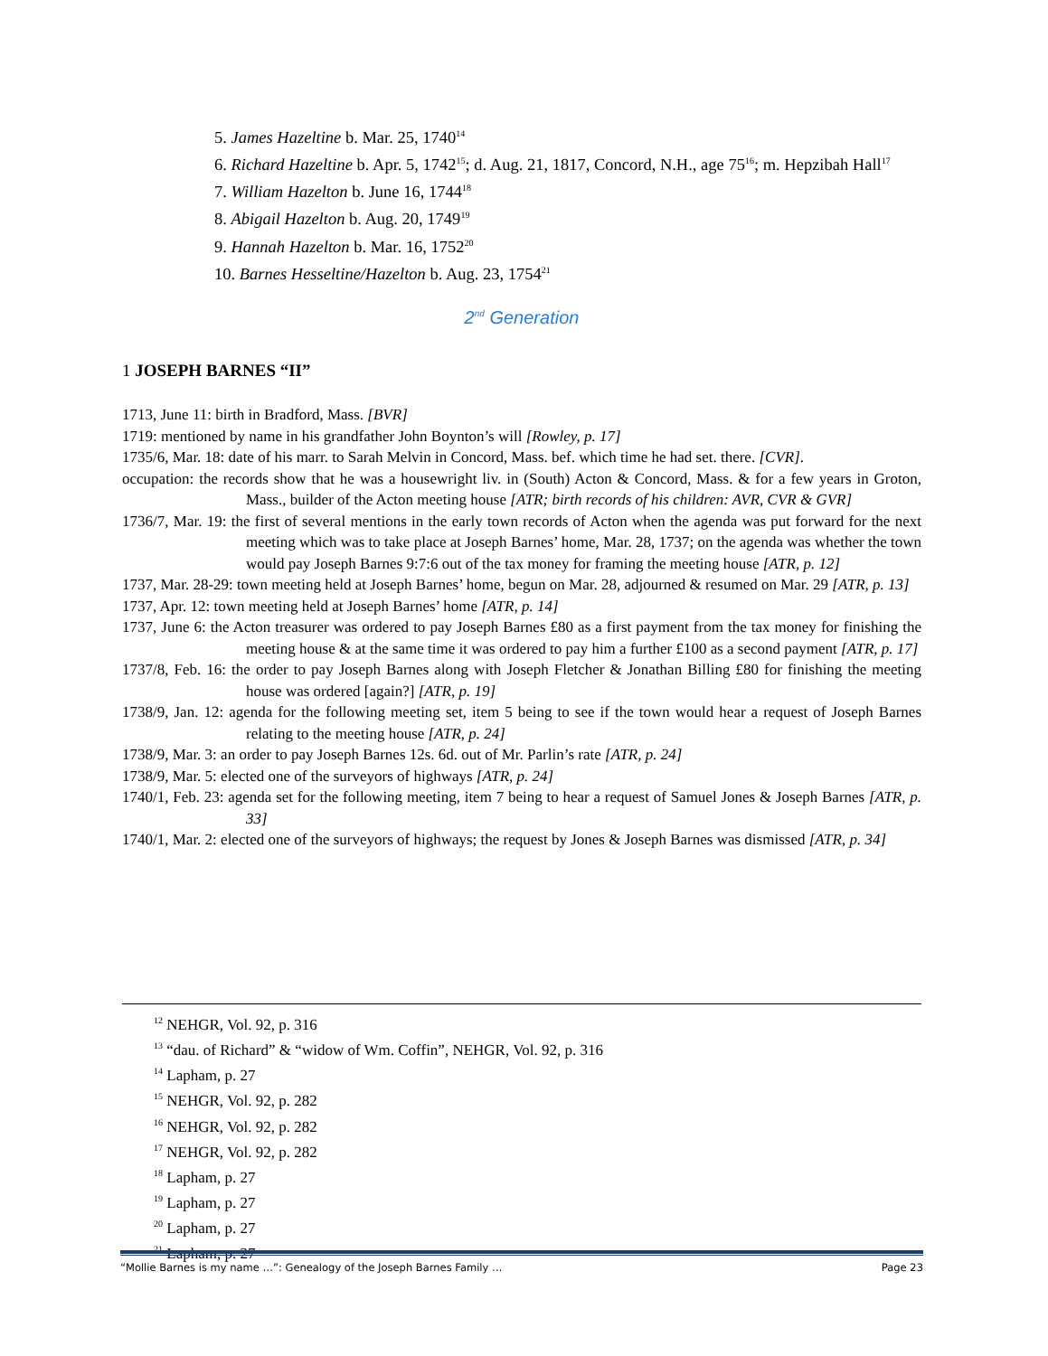5. James Hazeltine b. Mar. 25, 1740<sup>14</sup>
6. Richard Hazeltine b. Apr. 5, 1742<sup>15</sup>; d. Aug. 21, 1817, Concord, N.H., age 75<sup>16</sup>; m. Hepzibah Hall<sup>17</sup>
7. William Hazelton b. June 16, 1744<sup>18</sup>
8. Abigail Hazelton b. Aug. 20, 1749<sup>19</sup>
9. Hannah Hazelton b. Mar. 16, 1752<sup>20</sup>
10. Barnes Hesseltine/Hazelton b. Aug. 23, 1754<sup>21</sup>
2<sup>nd</sup> Generation
1 JOSEPH BARNES “II”
1713, June 11: birth in Bradford, Mass. [BVR]
1719: mentioned by name in his grandfather John Boynton’s will [Rowley, p. 17]
1735/6, Mar. 18: date of his marr. to Sarah Melvin in Concord, Mass. bef. which time he had set. there. [CVR].
occupation: the records show that he was a housewright liv. in (South) Acton & Concord, Mass. & for a few years in Groton, Mass., builder of the Acton meeting house [ATR; birth records of his children: AVR, CVR & GVR]
1736/7, Mar. 19: the first of several mentions in the early town records of Acton when the agenda was put forward for the next meeting which was to take place at Joseph Barnes’ home, Mar. 28, 1737; on the agenda was whether the town would pay Joseph Barnes 9:7:6 out of the tax money for framing the meeting house [ATR, p. 12]
1737, Mar. 28-29: town meeting held at Joseph Barnes’ home, begun on Mar. 28, adjourned & resumed on Mar. 29 [ATR, p. 13]
1737, Apr. 12: town meeting held at Joseph Barnes’ home [ATR, p. 14]
1737, June 6: the Acton treasurer was ordered to pay Joseph Barnes £80 as a first payment from the tax money for finishing the meeting house & at the same time it was ordered to pay him a further £100 as a second payment [ATR, p. 17]
1737/8, Feb. 16: the order to pay Joseph Barnes along with Joseph Fletcher & Jonathan Billing £80 for finishing the meeting house was ordered [again?] [ATR, p. 19]
1738/9, Jan. 12: agenda for the following meeting set, item 5 being to see if the town would hear a request of Joseph Barnes relating to the meeting house [ATR, p. 24]
1738/9, Mar. 3: an order to pay Joseph Barnes 12s. 6d. out of Mr. Parlin’s rate [ATR, p. 24]
1738/9, Mar. 5: elected one of the surveyors of highways [ATR, p. 24]
1740/1, Feb. 23: agenda set for the following meeting, item 7 being to hear a request of Samuel Jones & Joseph Barnes [ATR, p. 33]
1740/1, Mar. 2: elected one of the surveyors of highways; the request by Jones & Joseph Barnes was dismissed [ATR, p. 34]
<sup>12</sup> NEHGR, Vol. 92, p. 316
<sup>13</sup> “dau. of Richard” & “widow of Wm. Coffin”, NEHGR, Vol. 92, p. 316
<sup>14</sup> Lapham, p. 27
<sup>15</sup> NEHGR, Vol. 92, p. 282
<sup>16</sup> NEHGR, Vol. 92, p. 282
<sup>17</sup> NEHGR, Vol. 92, p. 282
<sup>18</sup> Lapham, p. 27
<sup>19</sup> Lapham, p. 27
<sup>20</sup> Lapham, p. 27
<sup>21</sup> Lapham, p. 27
“Mollie Barnes is my name …”: Genealogy of the Joseph Barnes Family … Page 23